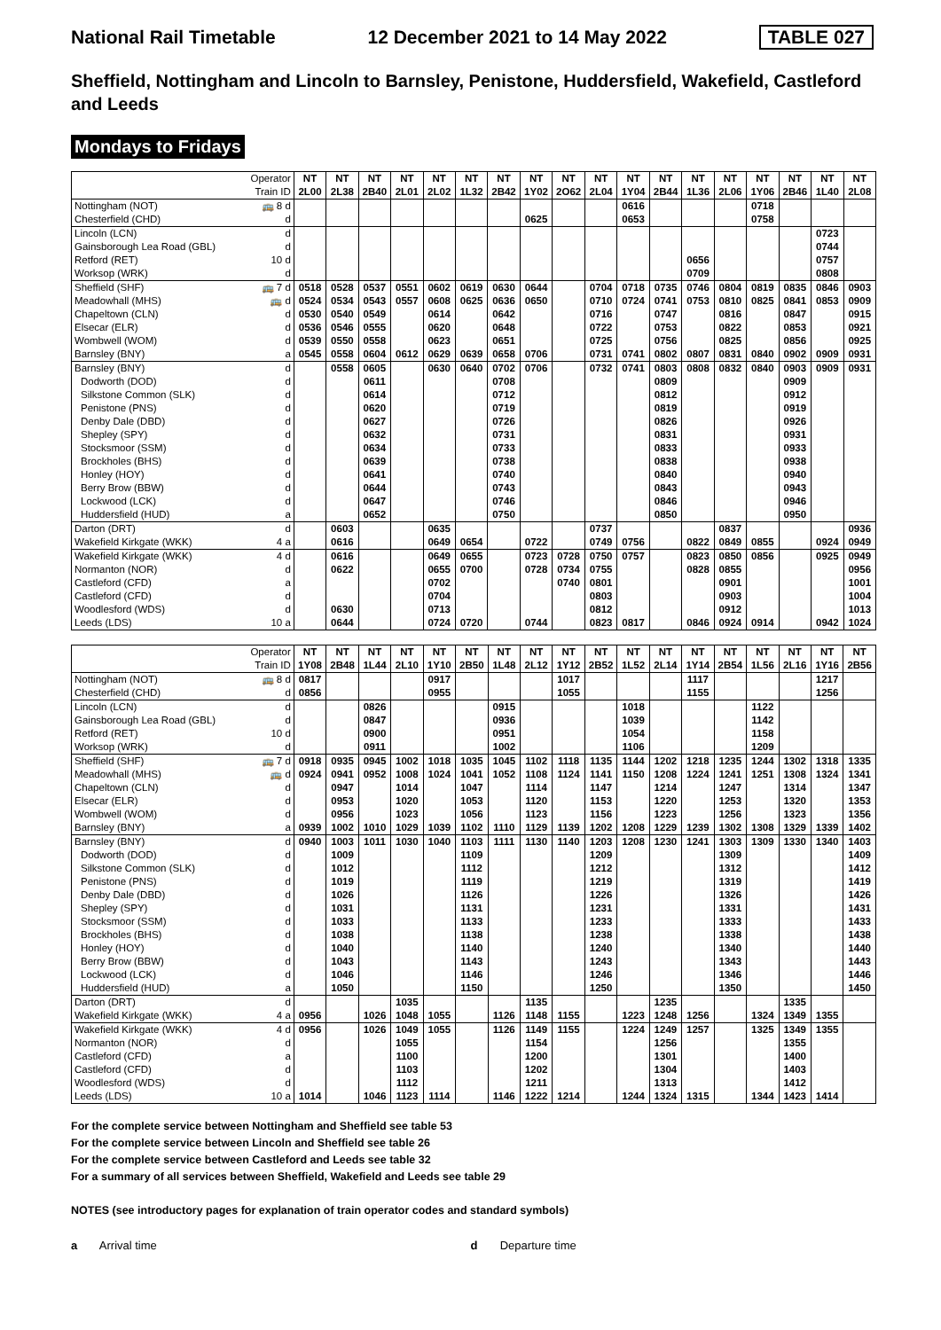National Rail Timetable 12 December 2021 to 14 May 2022 TABLE 027
Sheffield, Nottingham and Lincoln to Barnsley, Penistone, Huddersfield, Wakefield, Castleford and Leeds
Mondays to Fridays
| Operator Train ID | | NT 2L00 | NT 2L38 | NT 2B40 | NT 2L01 | NT 2L02 | NT 1L32 | NT 2B42 | NT 1Y02 | NT 2O62 | NT 2L04 | NT 1Y04 | NT 2B44 | NT 1L36 | NT 2L06 | NT 1Y06 | NT 2B46 | NT 1L40 | NT 2L08 |
| --- | --- | --- | --- | --- | --- | --- | --- | --- | --- | --- | --- | --- | --- | --- | --- | --- | --- | --- | --- |
| Nottingham (NOT) | 🚌 8 d | | | | | | | | | | | 0616 | | | | 0718 | | | |
| Chesterfield (CHD) | d | | | | | | | | 0625 | | | 0653 | | | | 0758 | | | |
| Lincoln (LCN) | d | | | | | | | | | | | | | | | | | 0723 | |
| Gainsborough Lea Road (GBL) | d | | | | | | | | | | | | | | | | | 0744 | |
| Retford (RET) | 10 d | | | | | | | | | | | | | 0656 | | | | 0757 | |
| Worksop (WRK) | d | | | | | | | | | | | | | 0709 | | | | 0808 | |
| Sheffield (SHF) | 🚌 7 d | 0518 | 0528 | 0537 | 0551 | 0602 | 0619 | 0630 | 0644 | | 0704 | 0718 | 0735 | 0746 | 0804 | 0819 | 0835 | 0846 | 0903 |
| Meadowhall (MHS) | 🚌 d | 0524 | 0534 | 0543 | 0557 | 0608 | 0625 | 0636 | 0650 | | 0710 | 0724 | 0741 | 0753 | 0810 | 0825 | 0841 | 0853 | 0909 |
| Chapeltown (CLN) | d | 0530 | 0540 | 0549 | | 0614 | | 0642 | | | 0716 | | 0747 | | 0816 | | 0847 | | 0915 |
| Elsecar (ELR) | d | 0536 | 0546 | 0555 | | 0620 | | 0648 | | | 0722 | | 0753 | | 0822 | | 0853 | | 0921 |
| Wombwell (WOM) | d | 0539 | 0550 | 0558 | | 0623 | | 0651 | | | 0725 | | 0756 | | 0825 | | 0856 | | 0925 |
| Barnsley (BNY) | a | 0545 | 0558 | 0604 | 0612 | 0629 | 0639 | 0658 | 0706 | | 0731 | 0741 | 0802 | 0807 | 0831 | 0840 | 0902 | 0909 | 0931 |
| Barnsley (BNY) | d | | 0558 | 0605 | | 0630 | 0640 | 0702 | 0706 | | 0732 | 0741 | 0803 | 0808 | 0832 | 0840 | 0903 | 0909 | 0931 |
| Dodworth (DOD) | d | | | 0611 | | | | 0708 | | | | | 0809 | | | | 0909 | | |
| Silkstone Common (SLK) | d | | | 0614 | | | | 0712 | | | | | 0812 | | | | 0912 | | |
| Penistone (PNS) | d | | | 0620 | | | | 0719 | | | | | 0819 | | | | 0919 | | |
| Denby Dale (DBD) | d | | | 0627 | | | | 0726 | | | | | 0826 | | | | 0926 | | |
| Shepley (SPY) | d | | | 0632 | | | | 0731 | | | | | 0831 | | | | 0931 | | |
| Stocksmoor (SSM) | d | | | 0634 | | | | 0733 | | | | | 0833 | | | | 0933 | | |
| Brockholes (BHS) | d | | | 0639 | | | | 0738 | | | | | 0838 | | | | 0938 | | |
| Honley (HOY) | d | | | 0641 | | | | 0740 | | | | | 0840 | | | | 0940 | | |
| Berry Brow (BBW) | d | | | 0644 | | | | 0743 | | | | | 0843 | | | | 0943 | | |
| Lockwood (LCK) | d | | | 0647 | | | | 0746 | | | | | 0846 | | | | 0946 | | |
| Huddersfield (HUD) | a | | | 0652 | | | | 0750 | | | | | 0850 | | | | 0950 | | |
| Darton (DRT) | d | | 0603 | | | 0635 | | | | | 0737 | | | | 0837 | | | | 0936 |
| Wakefield Kirkgate (WKK) | 4 a | | 0616 | | | 0649 | 0654 | | 0722 | | 0749 | 0756 | | 0822 | 0849 | 0855 | | 0924 | 0949 |
| Wakefield Kirkgate (WKK) | 4 d | | 0616 | | | 0649 | 0655 | | 0723 | 0728 | 0750 | 0757 | | 0823 | 0850 | 0856 | | 0925 | 0949 |
| Normanton (NOR) | d | | 0622 | | | 0655 | 0700 | | 0728 | 0734 | 0755 | | | 0828 | 0855 | | | | 0956 |
| Castleford (CFD) | a | | | | | 0702 | | | | 0740 | 0801 | | | | 0901 | | | | 1001 |
| Castleford (CFD) | d | | | | | 0704 | | | | | 0803 | | | | 0903 | | | | 1004 |
| Woodlesford (WDS) | d | | 0630 | | | 0713 | | | | | 0812 | | | | 0912 | | | | 1013 |
| Leeds (LDS) | 10 a | | 0644 | | | 0724 | 0720 | | 0744 | | 0823 | 0817 | | 0846 | 0924 | 0914 | | 0942 | 1024 |
| Operator Train ID | | NT 1Y08 | NT 2B48 | NT 1L44 | NT 2L10 | NT 1Y10 | NT 2B50 | NT 1L48 | NT 2L12 | NT 1Y12 | NT 2B52 | NT 1L52 | NT 2L14 | NT 1Y14 | NT 2B54 | NT 1L56 | NT 2L16 | NT 1Y16 | NT 2B56 |
| --- | --- | --- | --- | --- | --- | --- | --- | --- | --- | --- | --- | --- | --- | --- | --- | --- | --- | --- | --- |
| Nottingham (NOT) | 🚌 8 d | 0817 | | | | 0917 | | | | 1017 | | | | 1117 | | | | 1217 | |
| Chesterfield (CHD) | d | 0856 | | | | 0955 | | | | 1055 | | | | 1155 | | | | 1256 | |
| Lincoln (LCN) | d | | | 0826 | | | | 0915 | | | | 1018 | | | | 1122 | | | |
| Gainsborough Lea Road (GBL) | d | | | 0847 | | | | 0936 | | | | 1039 | | | | 1142 | | | |
| Retford (RET) | 10 d | | | 0900 | | | | 0951 | | | | 1054 | | | | 1158 | | | |
| Worksop (WRK) | d | | | 0911 | | | | 1002 | | | | 1106 | | | | 1209 | | | |
| Sheffield (SHF) | 🚌 7 d | 0918 | 0935 | 0945 | 1002 | 1018 | 1035 | 1045 | 1102 | 1118 | 1135 | 1144 | 1202 | 1218 | 1235 | 1244 | 1302 | 1318 | 1335 |
| Meadowhall (MHS) | 🚌 d | 0924 | 0941 | 0952 | 1008 | 1024 | 1041 | 1052 | 1108 | 1124 | 1141 | 1150 | 1208 | 1224 | 1241 | 1251 | 1308 | 1324 | 1341 |
| Chapeltown (CLN) | d | | 0947 | | 1014 | | 1047 | | 1114 | | 1147 | | 1214 | | 1247 | | 1314 | | 1347 |
| Elsecar (ELR) | d | | 0953 | | 1020 | | 1053 | | 1120 | | 1153 | | 1220 | | 1253 | | 1320 | | 1353 |
| Wombwell (WOM) | d | | 0956 | | 1023 | | 1056 | | 1123 | | 1156 | | 1223 | | 1256 | | 1323 | | 1356 |
| Barnsley (BNY) | a | 0939 | 1002 | 1010 | 1029 | 1039 | 1102 | 1110 | 1129 | 1139 | 1202 | 1208 | 1229 | 1239 | 1302 | 1308 | 1329 | 1339 | 1402 |
| Barnsley (BNY) | d | 0940 | 1003 | 1011 | 1030 | 1040 | 1103 | 1111 | 1130 | 1140 | 1203 | 1208 | 1230 | 1241 | 1303 | 1309 | 1330 | 1340 | 1403 |
| Dodworth (DOD) | d | | 1009 | | | | 1109 | | | | 1209 | | | | 1309 | | | | 1409 |
| Silkstone Common (SLK) | d | | 1012 | | | | 1112 | | | | 1212 | | | | 1312 | | | | 1412 |
| Penistone (PNS) | d | | 1019 | | | | 1119 | | | | 1219 | | | | 1319 | | | | 1419 |
| Denby Dale (DBD) | d | | 1026 | | | | 1126 | | | | 1226 | | | | 1326 | | | | 1426 |
| Shepley (SPY) | d | | 1031 | | | | 1131 | | | | 1231 | | | | 1331 | | | | 1431 |
| Stocksmoor (SSM) | d | | 1033 | | | | 1133 | | | | 1233 | | | | 1333 | | | | 1433 |
| Brockholes (BHS) | d | | 1038 | | | | 1138 | | | | 1238 | | | | 1338 | | | | 1438 |
| Honley (HOY) | d | | 1040 | | | | 1140 | | | | 1240 | | | | 1340 | | | | 1440 |
| Berry Brow (BBW) | d | | 1043 | | | | 1143 | | | | 1243 | | | | 1343 | | | | 1443 |
| Lockwood (LCK) | d | | 1046 | | | | 1146 | | | | 1246 | | | | 1346 | | | | 1446 |
| Huddersfield (HUD) | a | | 1050 | | | | 1150 | | | | 1250 | | | | 1350 | | | | 1450 |
| Darton (DRT) | d | | | | 1035 | | | | 1135 | | | | 1235 | | | | 1335 | | |
| Wakefield Kirkgate (WKK) | 4 a | 0956 | | 1026 | 1048 | 1055 | | 1126 | 1148 | 1155 | | 1223 | 1248 | 1256 | | 1324 | 1349 | 1355 | |
| Wakefield Kirkgate (WKK) | 4 d | 0956 | | 1026 | 1049 | 1055 | | 1126 | 1149 | 1155 | | 1224 | 1249 | 1257 | | 1325 | 1349 | 1355 | |
| Normanton (NOR) | d | | | | 1055 | | | | 1154 | | | | 1256 | | | | 1355 | | |
| Castleford (CFD) | a | | | | 1100 | | | | 1200 | | | | 1301 | | | | 1400 | | |
| Castleford (CFD) | d | | | | 1103 | | | | 1202 | | | | 1304 | | | | 1403 | | |
| Woodlesford (WDS) | d | | | | 1112 | | | | 1211 | | | | 1313 | | | | 1412 | | |
| Leeds (LDS) | 10 a | 1014 | | 1046 | 1123 | 1114 | | 1146 | 1222 | 1214 | | 1244 | 1324 | 1315 | | 1344 | 1423 | 1414 | |
For the complete service between Nottingham and Sheffield see table 53
For the complete service between Lincoln and Sheffield see table 26
For the complete service between Castleford and Leeds see table 32
For a summary of all services between Sheffield, Wakefield and Leeds see table 29
NOTES (see introductory pages for explanation of train operator codes and standard symbols)
a Arrival time d Departure time